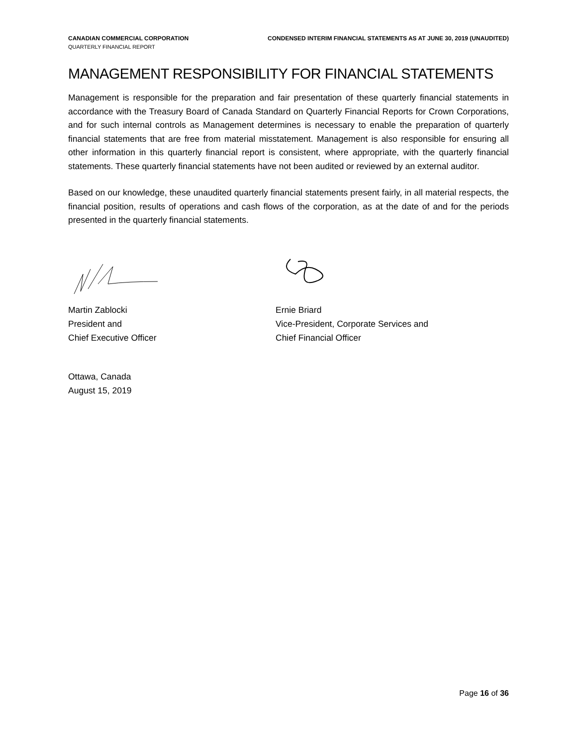CANADIAN COMMERCIAL CORPORATION CONDENSED INTERIM FINANCIAL STATEMENTS AS AT JUNE 30, 2019 (UNAUDITED)
QUARTERLY FINANCIAL REPORT
MANAGEMENT RESPONSIBILITY FOR FINANCIAL STATEMENTS
Management is responsible for the preparation and fair presentation of these quarterly financial statements in accordance with the Treasury Board of Canada Standard on Quarterly Financial Reports for Crown Corporations, and for such internal controls as Management determines is necessary to enable the preparation of quarterly financial statements that are free from material misstatement. Management is also responsible for ensuring all other information in this quarterly financial report is consistent, where appropriate, with the quarterly financial statements. These quarterly financial statements have not been audited or reviewed by an external auditor.
Based on our knowledge, these unaudited quarterly financial statements present fairly, in all material respects, the financial position, results of operations and cash flows of the corporation, as at the date of and for the periods presented in the quarterly financial statements.
Martin Zablocki
President and
Chief Executive Officer
Ernie Briard
Vice-President, Corporate Services and
Chief Financial Officer
Ottawa, Canada
August 15, 2019
Page 16 of 36